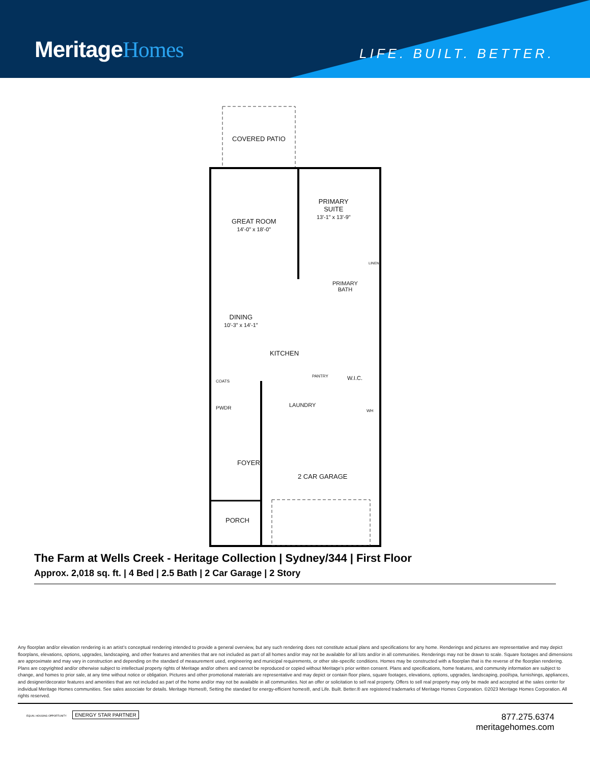MeritageHomes LIFE. BUILT. BETTER.
COVERED PATIO
PRIMARY
SUITE
13'-1" x 13'-9"
GREAT ROOM
14'-0" x 18'-0"
PRIMARY
BATH
LINEN
DINING
10'-3" x 14'-1"
KITCHEN
PANTRY W.I.C.
COATS
PWDR LAUNDRY
WH
FOYER
2 CAR GARAGE
PORCH
The Farm at Wells Creek - Heritage Collection | Sydney/344 | First Floor
Approx. 2,018 sq. ft. | 4 Bed | 2.5 Bath | 2 Car Garage | 2 Story
Any floorplan and/or elevation rendering is an artist’s conceptual rendering intended to provide a general overview, but any such rendering does not constitute actual plans and specifications for any home. Renderings and pictures are representative and may depict floorplans, elevations, options, upgrades, landscaping, and other features and amenities that are not included as part of all homes and/or may not be available for all lots and/or in all communities. Renderings may not be drawn to scale. Square footages and dimensions are approximate and may vary in construction and depending on the standard of measurement used, engineering and municipal requirements, or other site-specific conditions. Homes may be constructed with a floorplan that is the reverse of the floorplan rendering. Plans are copyrighted and/or otherwise subject to intellectual property rights of Meritage and/or others and cannot be reproduced or copied without Meritage’s prior written consent. Plans and specifications, home features, and community information are subject to change, and homes to prior sale, at any time without notice or obligation. Pictures and other promotional materials are representative and may depict or contain floor plans, square footages, elevations, options, upgrades, landscaping, pool/spa, furnishings, appliances, and designer/decorator features and amenities that are not included as part of the home and/or may not be available in all communities. Not an offer or solicitation to sell real property. Offers to sell real property may only be made and accepted at the sales center for individual Meritage Homes communities. See sales associate for details. Meritage Homes®, Setting the standard for energy-efficient homes®, and Life. Built. Better.® are registered trademarks of Meritage Homes Corporation. ©2023 Meritage Homes Corporation. All rights reserved.
EQUAL HOUSING OPPORTUNITY ENERGY STAR PARTNER
877.275.6374
meritagehomes.com